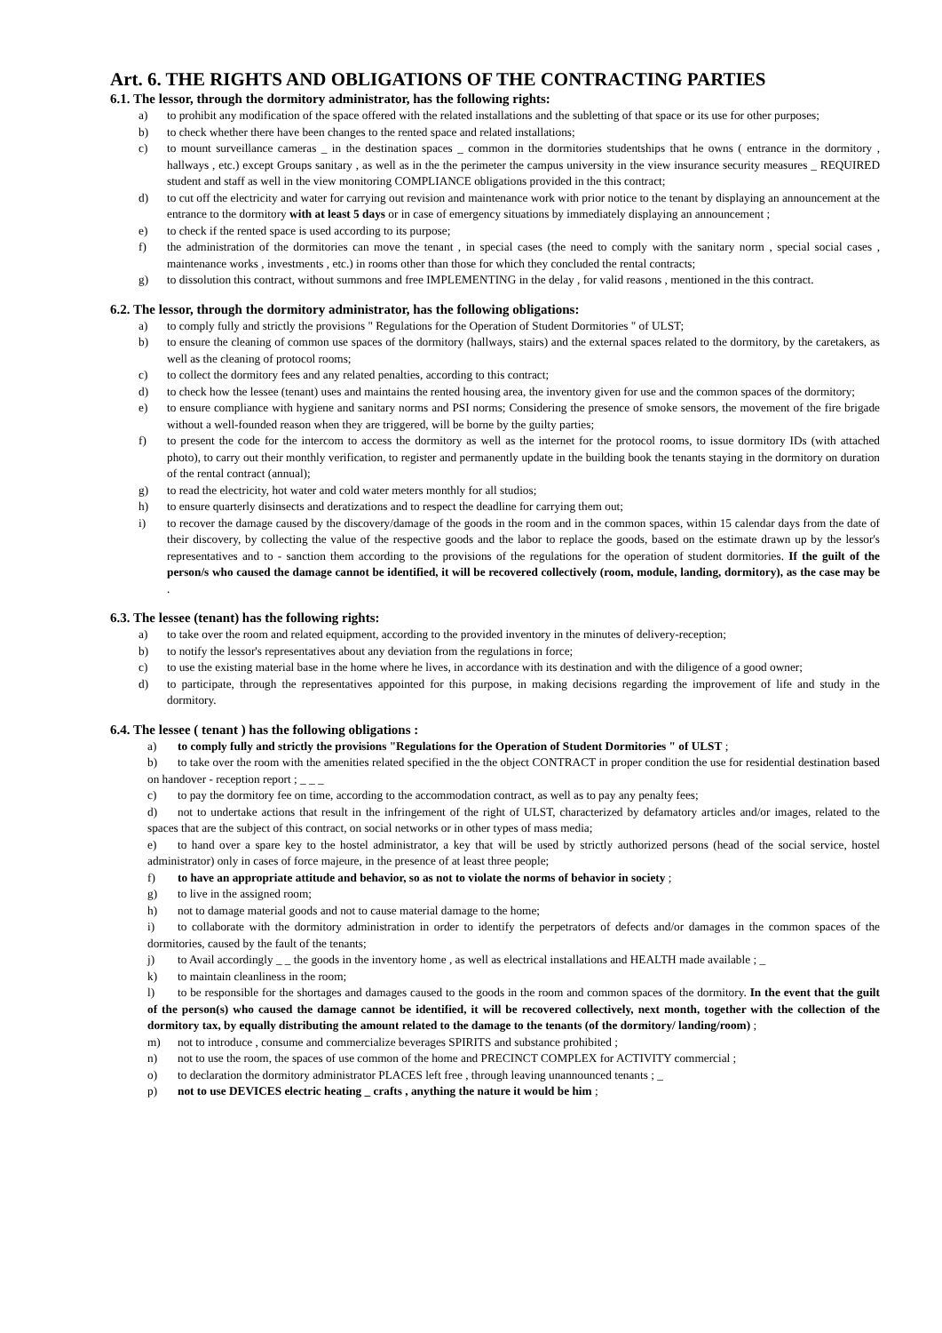Art. 6. THE RIGHTS AND OBLIGATIONS OF THE CONTRACTING PARTIES
6.1. The lessor, through the dormitory administrator, has the following rights:
a) to prohibit any modification of the space offered with the related installations and the subletting of that space or its use for other purposes;
b) to check whether there have been changes to the rented space and related installations;
c) to mount surveillance cameras _ in the destination spaces _ common in the dormitories studentships that he owns ( entrance in the dormitory , hallways , etc.) except Groups sanitary , as well as in the the perimeter the campus university in the view insurance security measures _ REQUIRED student and staff as well in the view monitoring COMPLIANCE obligations provided in the this contract;
d) to cut off the electricity and water for carrying out revision and maintenance work with prior notice to the tenant by displaying an announcement at the entrance to the dormitory with at least 5 days or in case of emergency situations by immediately displaying an announcement ;
e) to check if the rented space is used according to its purpose;
f) the administration of the dormitories can move the tenant , in special cases (the need to comply with the sanitary norm , special social cases , maintenance works , investments , etc.) in rooms other than those for which they concluded the rental contracts;
g) to dissolution this contract, without summons and free IMPLEMENTING in the delay , for valid reasons , mentioned in the this contract.
6.2. The lessor, through the dormitory administrator, has the following obligations:
a) to comply fully and strictly the provisions " Regulations for the Operation of Student Dormitories " of ULST;
b) to ensure the cleaning of common use spaces of the dormitory (hallways, stairs) and the external spaces related to the dormitory, by the caretakers, as well as the cleaning of protocol rooms;
c) to collect the dormitory fees and any related penalties, according to this contract;
d) to check how the lessee (tenant) uses and maintains the rented housing area, the inventory given for use and the common spaces of the dormitory;
e) to ensure compliance with hygiene and sanitary norms and PSI norms; Considering the presence of smoke sensors, the movement of the fire brigade without a well-founded reason when they are triggered, will be borne by the guilty parties;
f) to present the code for the intercom to access the dormitory as well as the internet for the protocol rooms, to issue dormitory IDs (with attached photo), to carry out their monthly verification, to register and permanently update in the building book the tenants staying in the dormitory on duration of the rental contract (annual);
g) to read the electricity, hot water and cold water meters monthly for all studios;
h) to ensure quarterly disinsects and deratizations and to respect the deadline for carrying them out;
i) to recover the damage caused by the discovery/damage of the goods in the room and in the common spaces, within 15 calendar days from the date of their discovery, by collecting the value of the respective goods and the labor to replace the goods, based on the estimate drawn up by the lessor's representatives and to - sanction them according to the provisions of the regulations for the operation of student dormitories. If the guilt of the person/s who caused the damage cannot be identified, it will be recovered collectively (room, module, landing, dormitory), as the case may be .
6.3. The lessee (tenant) has the following rights:
a) to take over the room and related equipment, according to the provided inventory in the minutes of delivery-reception;
b) to notify the lessor's representatives about any deviation from the regulations in force;
c) to use the existing material base in the home where he lives, in accordance with its destination and with the diligence of a good owner;
d) to participate, through the representatives appointed for this purpose, in making decisions regarding the improvement of life and study in the dormitory.
6.4. The lessee ( tenant ) has the following obligations :
a) to comply fully and strictly the provisions "Regulations for the Operation of Student Dormitories " of ULST ;
b) to take over the room with the amenities related specified in the the object CONTRACT in proper condition the use for residential destination based on handover - reception report ; _ _ _
c) to pay the dormitory fee on time, according to the accommodation contract, as well as to pay any penalty fees;
d) not to undertake actions that result in the infringement of the right of ULST, characterized by defamatory articles and/or images, related to the spaces that are the subject of this contract, on social networks or in other types of mass media;
e) to hand over a spare key to the hostel administrator, a key that will be used by strictly authorized persons (head of the social service, hostel administrator) only in cases of force majeure, in the presence of at least three people;
f) to have an appropriate attitude and behavior, so as not to violate the norms of behavior in society ;
g) to live in the assigned room;
h) not to damage material goods and not to cause material damage to the home;
i) to collaborate with the dormitory administration in order to identify the perpetrators of defects and/or damages in the common spaces of the dormitories, caused by the fault of the tenants;
j) to Avail accordingly _ _ the goods in the inventory home , as well as electrical installations and HEALTH made available ; _
k) to maintain cleanliness in the room;
l) to be responsible for the shortages and damages caused to the goods in the room and common spaces of the dormitory. In the event that the guilt of the person(s) who caused the damage cannot be identified, it will be recovered collectively, next month, together with the collection of the dormitory tax, by equally distributing the amount related to the damage to the tenants (of the dormitory/ landing/room) ;
m) not to introduce , consume and commercialize beverages SPIRITS and substance prohibited ;
n) not to use the room, the spaces of use common of the home and PRECINCT COMPLEX for ACTIVITY commercial ;
o) to declaration the dormitory administrator PLACES left free , through leaving unannounced tenants ; _
p) not to use DEVICES electric heating _ crafts , anything the nature it would be him ;